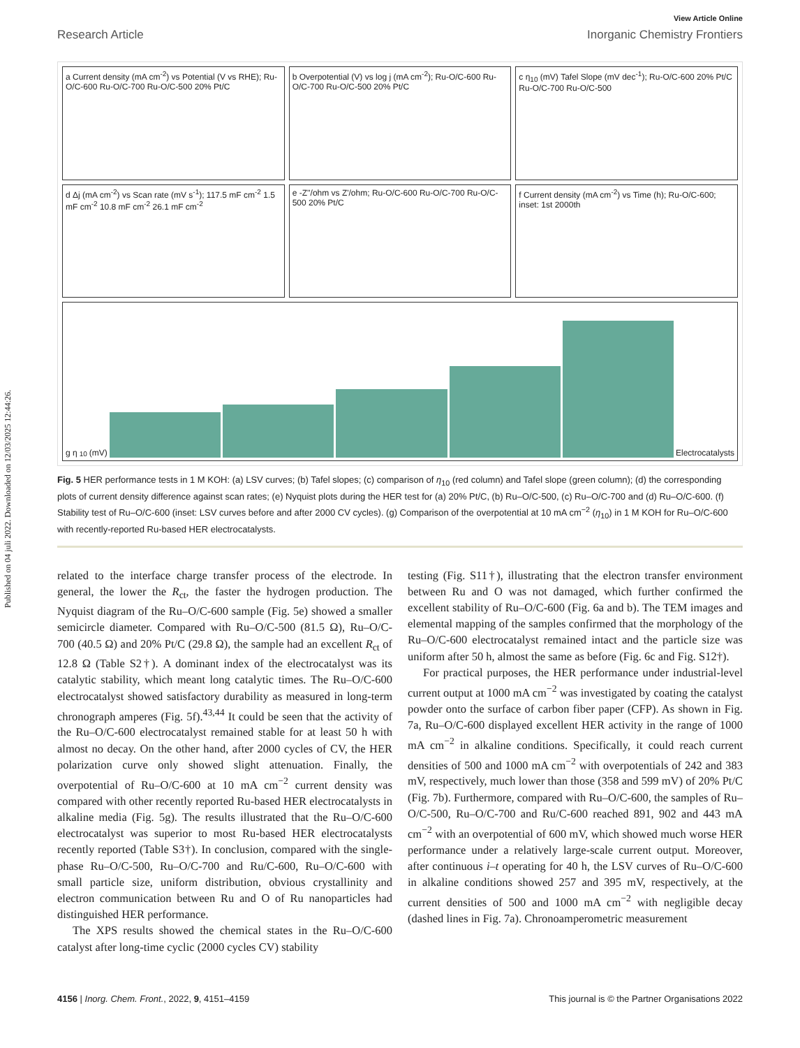Published on 04 juli 2022. Downloaded on 12/03/2025 12:44:26.
View Article Online
Research Article Inorganic Chemistry Frontiers
a Current density (mA cm<sup>-2</sup>) vs Potential (V vs RHE); Ru-O/C-600 Ru-O/C-700 Ru-O/C-500 20% Pt/C
b Overpotential (V) vs log j (mA cm<sup>-2</sup>); Ru-O/C-600 Ru-O/C-700 Ru-O/C-500 20% Pt/C
c η<sub>10</sub> (mV) Tafel Slope (mV dec<sup>-1</sup>); Ru-O/C-600 20% Pt/C Ru-O/C-700 Ru-O/C-500
d Δj (mA cm<sup>-2</sup>) vs Scan rate (mV s<sup>-1</sup>); 117.5 mF cm<sup>-2</sup> 1.5 mF cm<sup>-2</sup> 10.8 mF cm<sup>-2</sup> 26.1 mF cm<sup>-2</sup>
e -Z''/ohm vs Z'/ohm; Ru-O/C-600 Ru-O/C-700 Ru-O/C-500 20% Pt/C
f Current density (mA cm<sup>-2</sup>) vs Time (h); Ru-O/C-600; inset: 1st 2000th
g η<sub>10</sub> (mV)
Electrocatalysts
Fig. 5 HER performance tests in 1 M KOH: (a) LSV curves; (b) Tafel slopes; (c) comparison of η<sub>10</sub> (red column) and Tafel slope (green column); (d) the corresponding plots of current density difference against scan rates; (e) Nyquist plots during the HER test for (a) 20% Pt/C, (b) Ru–O/C-500, (c) Ru–O/C-700 and (d) Ru–O/C-600. (f) Stability test of Ru–O/C-600 (inset: LSV curves before and after 2000 CV cycles). (g) Comparison of the overpotential at 10 mA cm<sup>−2</sup> (η<sub>10</sub>) in 1 M KOH for Ru–O/C-600 with recently-reported Ru-based HER electrocatalysts.
related to the interface charge transfer process of the electrode. In general, the lower the R<sub>ct</sub>, the faster the hydrogen production. The Nyquist diagram of the Ru–O/C-600 sample (Fig. 5e) showed a smaller semicircle diameter. Compared with Ru–O/C-500 (81.5 Ω), Ru–O/C-700 (40.5 Ω) and 20% Pt/C (29.8 Ω), the sample had an excellent R<sub>ct</sub> of 12.8 Ω (Table S2†). A dominant index of the electrocatalyst was its catalytic stability, which meant long catalytic times. The Ru–O/C-600 electrocatalyst showed satisfactory durability as measured in long-term chronograph amperes (Fig. 5f).<sup>43,44</sup> It could be seen that the activity of the Ru–O/C-600 electrocatalyst remained stable for at least 50 h with almost no decay. On the other hand, after 2000 cycles of CV, the HER polarization curve only showed slight attenuation. Finally, the overpotential of Ru–O/C-600 at 10 mA cm<sup>−2</sup> current density was compared with other recently reported Ru-based HER electrocatalysts in alkaline media (Fig. 5g). The results illustrated that the Ru–O/C-600 electrocatalyst was superior to most Ru-based HER electrocatalysts recently reported (Table S3†). In conclusion, compared with the single-phase Ru–O/C-500, Ru–O/C-700 and Ru/C-600, Ru–O/C-600 with small particle size, uniform distribution, obvious crystallinity and electron communication between Ru and O of Ru nanoparticles had distinguished HER performance.
The XPS results showed the chemical states in the Ru–O/C-600 catalyst after long-time cyclic (2000 cycles CV) stability
testing (Fig. S11†), illustrating that the electron transfer environment between Ru and O was not damaged, which further confirmed the excellent stability of Ru–O/C-600 (Fig. 6a and b). The TEM images and elemental mapping of the samples confirmed that the morphology of the Ru–O/C-600 electrocatalyst remained intact and the particle size was uniform after 50 h, almost the same as before (Fig. 6c and Fig. S12†).
For practical purposes, the HER performance under industrial-level current output at 1000 mA cm<sup>−2</sup> was investigated by coating the catalyst powder onto the surface of carbon fiber paper (CFP). As shown in Fig. 7a, Ru–O/C-600 displayed excellent HER activity in the range of 1000 mA cm<sup>−2</sup> in alkaline conditions. Specifically, it could reach current densities of 500 and 1000 mA cm<sup>−2</sup> with overpotentials of 242 and 383 mV, respectively, much lower than those (358 and 599 mV) of 20% Pt/C (Fig. 7b). Furthermore, compared with Ru–O/C-600, the samples of Ru–O/C-500, Ru–O/C-700 and Ru/C-600 reached 891, 902 and 443 mA cm<sup>−2</sup> with an overpotential of 600 mV, which showed much worse HER performance under a relatively large-scale current output. Moreover, after continuous i–t operating for 40 h, the LSV curves of Ru–O/C-600 in alkaline conditions showed 257 and 395 mV, respectively, at the current densities of 500 and 1000 mA cm<sup>−2</sup> with negligible decay (dashed lines in Fig. 7a). Chronoamperometric measurement
4156 | Inorg. Chem. Front., 2022, 9, 4151–4159 This journal is © the Partner Organisations 2022